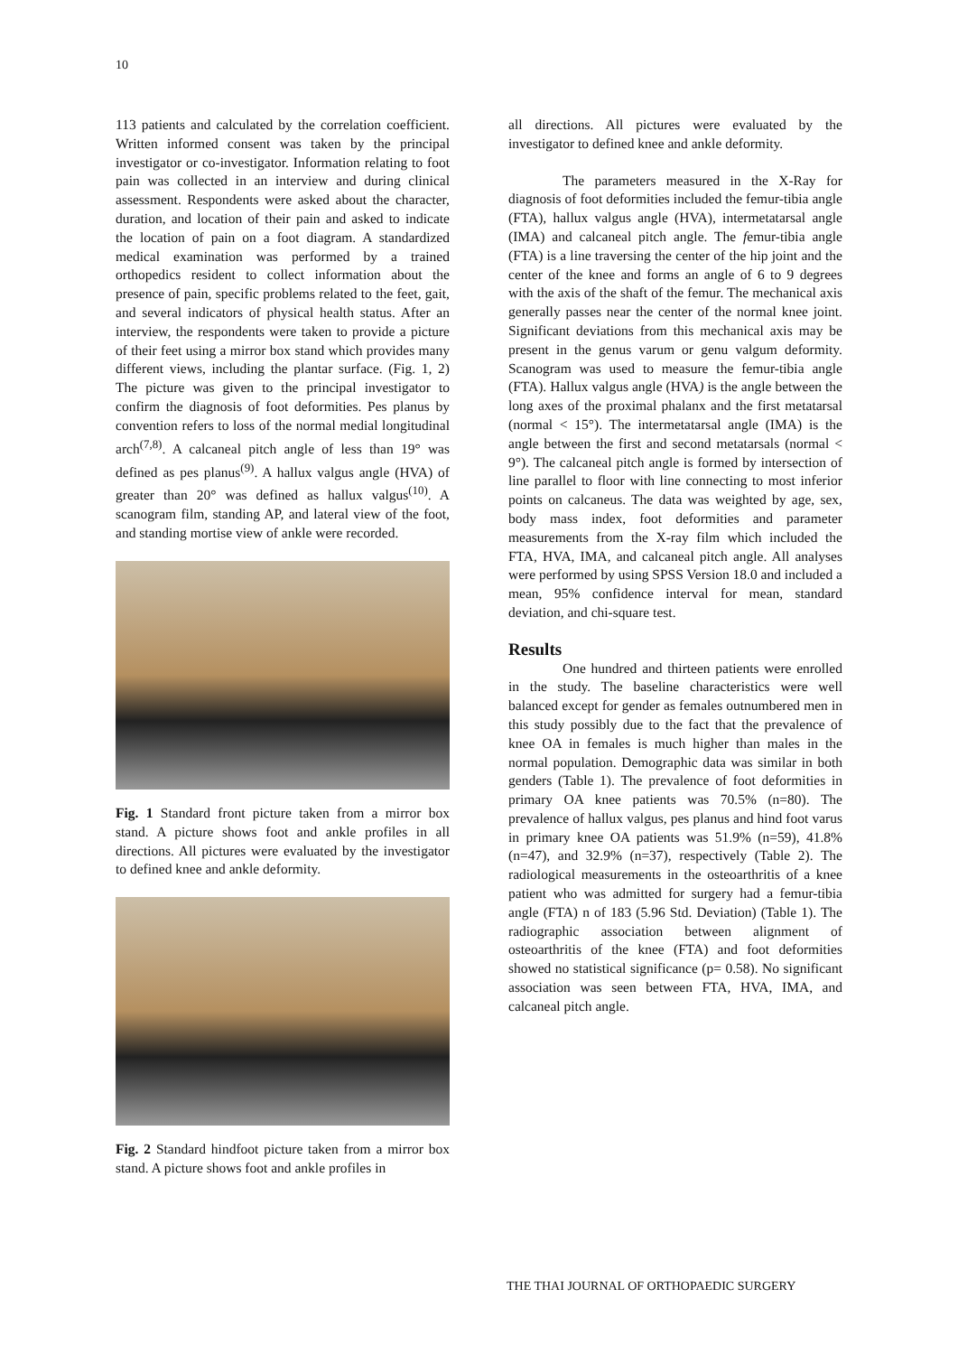10
113 patients and calculated by the correlation coefficient. Written informed consent was taken by the principal investigator or co-investigator. Information relating to foot pain was collected in an interview and during clinical assessment. Respondents were asked about the character, duration, and location of their pain and asked to indicate the location of pain on a foot diagram. A standardized medical examination was performed by a trained orthopedics resident to collect information about the presence of pain, specific problems related to the feet, gait, and several indicators of physical health status. After an interview, the respondents were taken to provide a picture of their feet using a mirror box stand which provides many different views, including the plantar surface. (Fig. 1, 2) The picture was given to the principal investigator to confirm the diagnosis of foot deformities. Pes planus by convention refers to loss of the normal medial longitudinal arch<sup>(7,8)</sup>. A calcaneal pitch angle of less than 19° was defined as pes planus<sup>(9)</sup>. A hallux valgus angle (HVA) of greater than 20° was defined as hallux valgus<sup>(10)</sup>. A scanogram film, standing AP, and lateral view of the foot, and standing mortise view of ankle were recorded.
Fig. 1 Standard front picture taken from a mirror box stand. A picture shows foot and ankle profiles in all directions. All pictures were evaluated by the investigator to defined knee and ankle deformity.
Fig. 2 Standard hindfoot picture taken from a mirror box stand. A picture shows foot and ankle profiles in
all directions. All pictures were evaluated by the investigator to defined knee and ankle deformity.
The parameters measured in the X-Ray for diagnosis of foot deformities included the femur-tibia angle (FTA), hallux valgus angle (HVA), intermetatarsal angle (IMA) and calcaneal pitch angle. The femur-tibia angle (FTA) is a line traversing the center of the hip joint and the center of the knee and forms an angle of 6 to 9 degrees with the axis of the shaft of the femur. The mechanical axis generally passes near the center of the normal knee joint. Significant deviations from this mechanical axis may be present in the genus varum or genu valgum deformity. Scanogram was used to measure the femur-tibia angle (FTA). Hallux valgus angle (HVA) is the angle between the long axes of the proximal phalanx and the first metatarsal (normal < 15°). The intermetatarsal angle (IMA) is the angle between the first and second metatarsals (normal < 9°). The calcaneal pitch angle is formed by intersection of line parallel to floor with line connecting to most inferior points on calcaneus. The data was weighted by age, sex, body mass index, foot deformities and parameter measurements from the X-ray film which included the FTA, HVA, IMA, and calcaneal pitch angle. All analyses were performed by using SPSS Version 18.0 and included a mean, 95% confidence interval for mean, standard deviation, and chi-square test.
Results
One hundred and thirteen patients were enrolled in the study. The baseline characteristics were well balanced except for gender as females outnumbered men in this study possibly due to the fact that the prevalence of knee OA in females is much higher than males in the normal population. Demographic data was similar in both genders (Table 1). The prevalence of foot deformities in primary OA knee patients was 70.5% (n=80). The prevalence of hallux valgus, pes planus and hind foot varus in primary knee OA patients was 51.9% (n=59), 41.8% (n=47), and 32.9% (n=37), respectively (Table 2). The radiological measurements in the osteoarthritis of a knee patient who was admitted for surgery had a femur-tibia angle (FTA) n of 183 (5.96 Std. Deviation) (Table 1). The radiographic association between alignment of osteoarthritis of the knee (FTA) and foot deformities showed no statistical significance (p= 0.58). No significant association was seen between FTA, HVA, IMA, and calcaneal pitch angle.
THE THAI JOURNAL OF ORTHOPAEDIC SURGERY